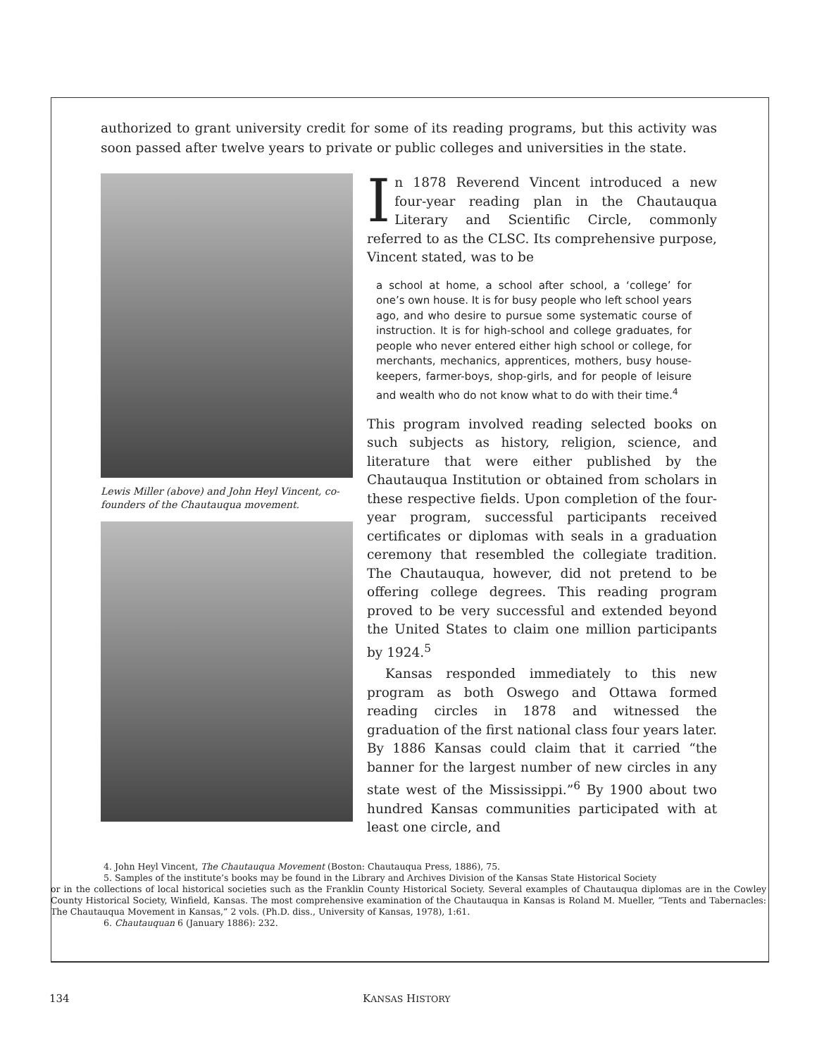authorized to grant university credit for some of its reading programs, but this activity was soon passed after twelve years to private or public colleges and universities in the state.
Lewis Miller (above) and John Heyl Vincent, co-founders of the Chautauqua movement.
In 1878 Reverend Vincent introduced a new four-year reading plan in the Chautauqua Literary and Scientific Circle, commonly referred to as the CLSC. Its comprehensive purpose, Vincent stated, was to be
a school at home, a school after school, a ‘college’ for one’s own house. It is for busy people who left school years ago, and who desire to pursue some systematic course of instruction. It is for high-school and college graduates, for people who never entered either high school or college, for merchants, mechanics, apprentices, mothers, busy house-keepers, farmer-boys, shop-girls, and for people of leisure and wealth who do not know what to do with their time.<sup>4</sup>
This program involved reading selected books on such subjects as history, religion, science, and literature that were either published by the Chautauqua Institution or obtained from scholars in these respective fields. Upon completion of the four-year program, successful participants received certificates or diplomas with seals in a graduation ceremony that resembled the collegiate tradition. The Chautauqua, however, did not pretend to be offering college degrees. This reading program proved to be very successful and extended beyond the United States to claim one million participants by 1924.<sup>5</sup>
Kansas responded immediately to this new program as both Oswego and Ottawa formed reading circles in 1878 and witnessed the graduation of the first national class four years later. By 1886 Kansas could claim that it carried “the banner for the largest number of new circles in any state west of the Mississippi.”<sup>6</sup> By 1900 about two hundred Kansas communities participated with at least one circle, and
4. John Heyl Vincent, The Chautauqua Movement (Boston: Chautauqua Press, 1886), 75.
5. Samples of the institute’s books may be found in the Library and Archives Division of the Kansas State Historical Society
or in the collections of local historical societies such as the Franklin County Historical Society. Several examples of Chautauqua diplomas are in the Cowley County Historical Society, Winfield, Kansas. The most comprehensive examination of the Chautauqua in Kansas is Roland M. Mueller, “Tents and Tabernacles: The Chautauqua Movement in Kansas,” 2 vols. (Ph.D. diss., University of Kansas, 1978), 1:61.
6. Chautauquan 6 (January 1886): 232.
134 KANSAS HISTORY